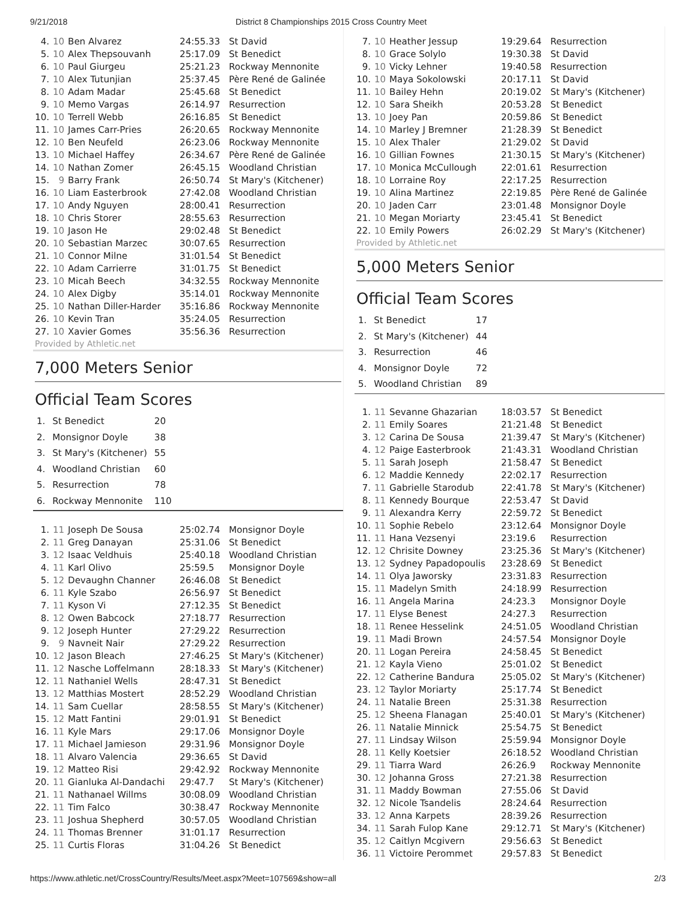9/21/2018 District 8 Championships 2015 Cross Country Meet
| 4. | 10 | Ben Alvarez | 24:55.33 | St David |
| 5. | 10 | Alex Thepsouvanh | 25:17.09 | St Benedict |
| 6. | 10 | Paul Giurgeu | 25:21.23 | Rockway Mennonite |
| 7. | 10 | Alex Tutunjian | 25:37.45 | Père René de Galinée |
| 8. | 10 | Adam Madar | 25:45.68 | St Benedict |
| 9. | 10 | Memo Vargas | 26:14.97 | Resurrection |
| 10. | 10 | Terrell Webb | 26:16.85 | St Benedict |
| 11. | 10 | James Carr-Pries | 26:20.65 | Rockway Mennonite |
| 12. | 10 | Ben Neufeld | 26:23.06 | Rockway Mennonite |
| 13. | 10 | Michael Haffey | 26:34.67 | Père René de Galinée |
| 14. | 10 | Nathan Zomer | 26:45.15 | Woodland Christian |
| 15. | 9 | Barry Frank | 26:50.74 | St Mary's (Kitchener) |
| 16. | 10 | Liam Easterbrook | 27:42.08 | Woodland Christian |
| 17. | 10 | Andy Nguyen | 28:00.41 | Resurrection |
| 18. | 10 | Chris Storer | 28:55.63 | Resurrection |
| 19. | 10 | Jason He | 29:02.48 | St Benedict |
| 20. | 10 | Sebastian Marzec | 30:07.65 | Resurrection |
| 21. | 10 | Connor Milne | 31:01.54 | St Benedict |
| 22. | 10 | Adam Carrierre | 31:01.75 | St Benedict |
| 23. | 10 | Micah Beech | 34:32.55 | Rockway Mennonite |
| 24. | 10 | Alex Digby | 35:14.01 | Rockway Mennonite |
| 25. | 10 | Nathan Diller-Harder | 35:16.86 | Rockway Mennonite |
| 26. | 10 | Kevin Tran | 35:24.05 | Resurrection |
| 27. | 10 | Xavier Gomes | 35:56.36 | Resurrection |
Provided by Athletic.net
7,000 Meters Senior
Official Team Scores
| 1. | St Benedict | 20 |
| 2. | Monsignor Doyle | 38 |
| 3. | St Mary's (Kitchener) | 55 |
| 4. | Woodland Christian | 60 |
| 5. | Resurrection | 78 |
| 6. | Rockway Mennonite | 110 |
| 1. | 11 | Joseph De Sousa | 25:02.74 | Monsignor Doyle |
| 2. | 11 | Greg Danayan | 25:31.06 | St Benedict |
| 3. | 12 | Isaac Veldhuis | 25:40.18 | Woodland Christian |
| 4. | 11 | Karl Olivo | 25:59.5 | Monsignor Doyle |
| 5. | 12 | Devaughn Channer | 26:46.08 | St Benedict |
| 6. | 11 | Kyle Szabo | 26:56.97 | St Benedict |
| 7. | 11 | Kyson Vi | 27:12.35 | St Benedict |
| 8. | 12 | Owen Babcock | 27:18.77 | Resurrection |
| 9. | 12 | Joseph Hunter | 27:29.22 | Resurrection |
| 9. | 9 | Navneit Nair | 27:29.22 | Resurrection |
| 10. | 12 | Jason Bleach | 27:46.25 | St Mary's (Kitchener) |
| 11. | 12 | Nasche Loffelmann | 28:18.33 | St Mary's (Kitchener) |
| 12. | 11 | Nathaniel Wells | 28:47.31 | St Benedict |
| 13. | 12 | Matthias Mostert | 28:52.29 | Woodland Christian |
| 14. | 11 | Sam Cuellar | 28:58.55 | St Mary's (Kitchener) |
| 15. | 12 | Matt Fantini | 29:01.91 | St Benedict |
| 16. | 11 | Kyle Mars | 29:17.06 | Monsignor Doyle |
| 17. | 11 | Michael Jamieson | 29:31.96 | Monsignor Doyle |
| 18. | 11 | Alvaro Valencia | 29:36.65 | St David |
| 19. | 12 | Matteo Risi | 29:42.92 | Rockway Mennonite |
| 20. | 11 | Gianluka Al-Dandachi | 29:47.7 | St Mary's (Kitchener) |
| 21. | 11 | Nathanael Willms | 30:08.09 | Woodland Christian |
| 22. | 11 | Tim Falco | 30:38.47 | Rockway Mennonite |
| 23. | 11 | Joshua Shepherd | 30:57.05 | Woodland Christian |
| 24. | 11 | Thomas Brenner | 31:01.17 | Resurrection |
| 25. | 11 | Curtis Floras | 31:04.26 | St Benedict |
| 7. | 10 | Heather Jessup | 19:29.64 | Resurrection |
| 8. | 10 | Grace Solylo | 19:30.38 | St David |
| 9. | 10 | Vicky Lehner | 19:40.58 | Resurrection |
| 10. | 10 | Maya Sokolowski | 20:17.11 | St David |
| 11. | 10 | Bailey Hehn | 20:19.02 | St Mary's (Kitchener) |
| 12. | 10 | Sara Sheikh | 20:53.28 | St Benedict |
| 13. | 10 | Joey Pan | 20:59.86 | St Benedict |
| 14. | 10 | Marley J Bremner | 21:28.39 | St Benedict |
| 15. | 10 | Alex Thaler | 21:29.02 | St David |
| 16. | 10 | Gillian Fownes | 21:30.15 | St Mary's (Kitchener) |
| 17. | 10 | Monica McCullough | 22:01.61 | Resurrection |
| 18. | 10 | Lorraine Roy | 22:17.25 | Resurrection |
| 19. | 10 | Alina Martinez | 22:19.85 | Père René de Galinée |
| 20. | 10 | Jaden Carr | 23:01.48 | Monsignor Doyle |
| 21. | 10 | Megan Moriarty | 23:45.41 | St Benedict |
| 22. | 10 | Emily Powers | 26:02.29 | St Mary's (Kitchener) |
Provided by Athletic.net
5,000 Meters Senior
Official Team Scores
| 1. | St Benedict | 17 |
| 2. | St Mary's (Kitchener) | 44 |
| 3. | Resurrection | 46 |
| 4. | Monsignor Doyle | 72 |
| 5. | Woodland Christian | 89 |
| 1. | 11 | Sevanne Ghazarian | 18:03.57 | St Benedict |
| 2. | 11 | Emily Soares | 21:21.48 | St Benedict |
| 3. | 12 | Carina De Sousa | 21:39.47 | St Mary's (Kitchener) |
| 4. | 12 | Paige Easterbrook | 21:43.31 | Woodland Christian |
| 5. | 11 | Sarah Joseph | 21:58.47 | St Benedict |
| 6. | 12 | Maddie Kennedy | 22:02.17 | Resurrection |
| 7. | 11 | Gabrielle Starodub | 22:41.78 | St Mary's (Kitchener) |
| 8. | 11 | Kennedy Bourque | 22:53.47 | St David |
| 9. | 11 | Alexandra Kerry | 22:59.72 | St Benedict |
| 10. | 11 | Sophie Rebelo | 23:12.64 | Monsignor Doyle |
| 11. | 11 | Hana Vezsenyi | 23:19.6 | Resurrection |
| 12. | 12 | Chrisite Downey | 23:25.36 | St Mary's (Kitchener) |
| 13. | 12 | Sydney Papadopoulis | 23:28.69 | St Benedict |
| 14. | 11 | Olya Jaworsky | 23:31.83 | Resurrection |
| 15. | 11 | Madelyn Smith | 24:18.99 | Resurrection |
| 16. | 11 | Angela Marina | 24:23.3 | Monsignor Doyle |
| 17. | 11 | Elyse Benest | 24:27.3 | Resurrection |
| 18. | 11 | Renee Hesselink | 24:51.05 | Woodland Christian |
| 19. | 11 | Madi Brown | 24:57.54 | Monsignor Doyle |
| 20. | 11 | Logan Pereira | 24:58.45 | St Benedict |
| 21. | 12 | Kayla Vieno | 25:01.02 | St Benedict |
| 22. | 12 | Catherine Bandura | 25:05.02 | St Mary's (Kitchener) |
| 23. | 12 | Taylor Moriarty | 25:17.74 | St Benedict |
| 24. | 11 | Natalie Breen | 25:31.38 | Resurrection |
| 25. | 12 | Sheena Flanagan | 25:40.01 | St Mary's (Kitchener) |
| 26. | 11 | Natalie Minnick | 25:54.75 | St Benedict |
| 27. | 11 | Lindsay Wilson | 25:59.94 | Monsignor Doyle |
| 28. | 11 | Kelly Koetsier | 26:18.52 | Woodland Christian |
| 29. | 11 | Tiarra Ward | 26:26.9 | Rockway Mennonite |
| 30. | 12 | Johanna Gross | 27:21.38 | Resurrection |
| 31. | 11 | Maddy Bowman | 27:55.06 | St David |
| 32. | 12 | Nicole Tsandelis | 28:24.64 | Resurrection |
| 33. | 12 | Anna Karpets | 28:39.26 | Resurrection |
| 34. | 11 | Sarah Fulop Kane | 29:12.71 | St Mary's (Kitchener) |
| 35. | 12 | Caitlyn Mcgivern | 29:56.63 | St Benedict |
| 36. | 11 | Victoire Perommet | 29:57.83 | St Benedict |
https://www.athletic.net/CrossCountry/Results/Meet.aspx?Meet=107569&show=all 2/3